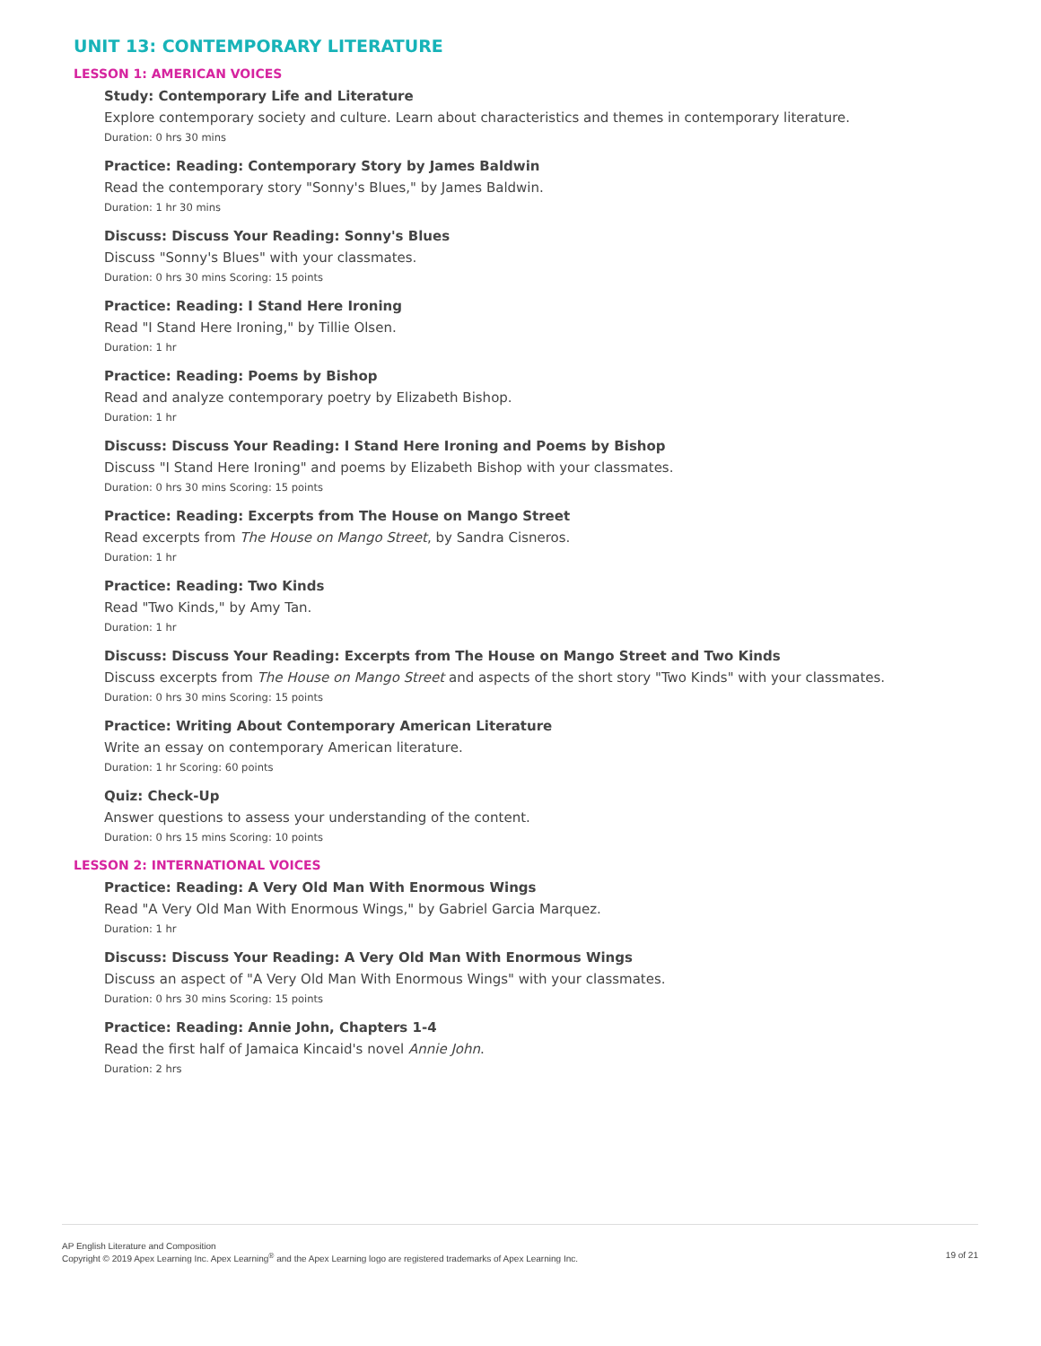UNIT 13: CONTEMPORARY LITERATURE
LESSON 1: AMERICAN VOICES
Study: Contemporary Life and Literature
Explore contemporary society and culture. Learn about characteristics and themes in contemporary literature.
Duration: 0 hrs 30 mins
Practice: Reading: Contemporary Story by James Baldwin
Read the contemporary story "Sonny's Blues," by James Baldwin.
Duration: 1 hr 30 mins
Discuss: Discuss Your Reading: Sonny's Blues
Discuss "Sonny's Blues" with your classmates.
Duration: 0 hrs 30 mins Scoring: 15 points
Practice: Reading: I Stand Here Ironing
Read "I Stand Here Ironing," by Tillie Olsen.
Duration: 1 hr
Practice: Reading: Poems by Bishop
Read and analyze contemporary poetry by Elizabeth Bishop.
Duration: 1 hr
Discuss: Discuss Your Reading: I Stand Here Ironing and Poems by Bishop
Discuss "I Stand Here Ironing" and poems by Elizabeth Bishop with your classmates.
Duration: 0 hrs 30 mins Scoring: 15 points
Practice: Reading: Excerpts from The House on Mango Street
Read excerpts from The House on Mango Street, by Sandra Cisneros.
Duration: 1 hr
Practice: Reading: Two Kinds
Read "Two Kinds," by Amy Tan.
Duration: 1 hr
Discuss: Discuss Your Reading: Excerpts from The House on Mango Street and Two Kinds
Discuss excerpts from The House on Mango Street and aspects of the short story "Two Kinds" with your classmates.
Duration: 0 hrs 30 mins Scoring: 15 points
Practice: Writing About Contemporary American Literature
Write an essay on contemporary American literature.
Duration: 1 hr Scoring: 60 points
Quiz: Check-Up
Answer questions to assess your understanding of the content.
Duration: 0 hrs 15 mins Scoring: 10 points
LESSON 2: INTERNATIONAL VOICES
Practice: Reading: A Very Old Man With Enormous Wings
Read "A Very Old Man With Enormous Wings," by Gabriel Garcia Marquez.
Duration: 1 hr
Discuss: Discuss Your Reading: A Very Old Man With Enormous Wings
Discuss an aspect of "A Very Old Man With Enormous Wings" with your classmates.
Duration: 0 hrs 30 mins Scoring: 15 points
Practice: Reading: Annie John, Chapters 1-4
Read the first half of Jamaica Kincaid's novel Annie John.
Duration: 2 hrs
AP English Literature and Composition
Copyright © 2019 Apex Learning Inc. Apex Learning<sup>®</sup> and the Apex Learning logo are registered trademarks of Apex Learning Inc.
19 of 21